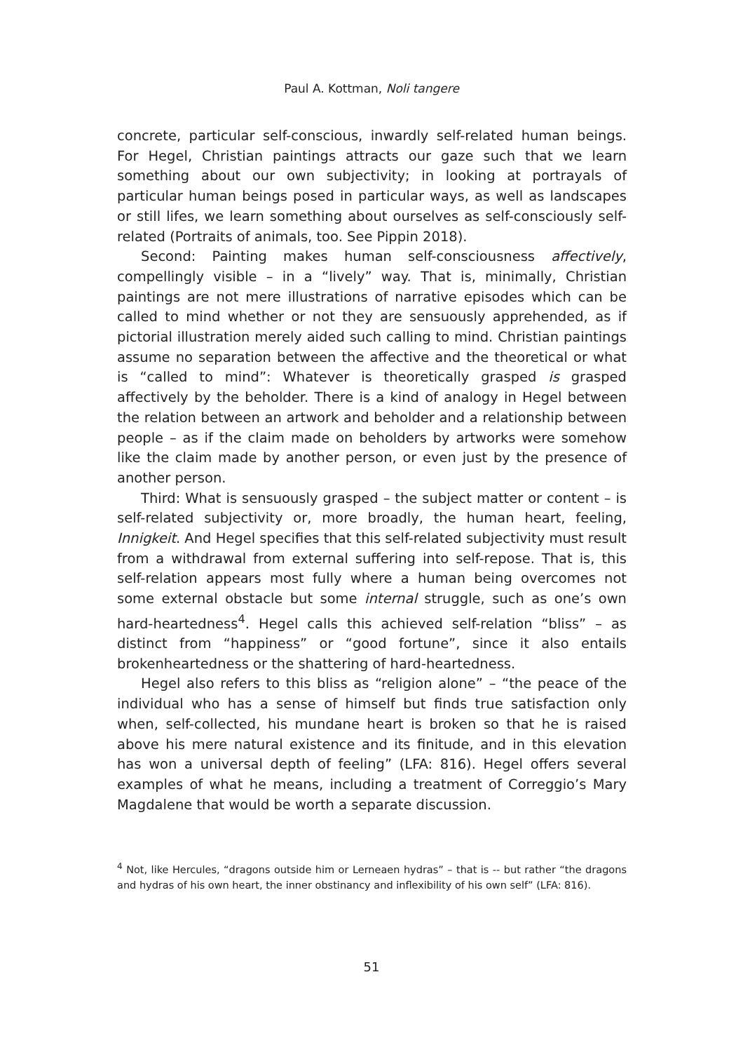Paul A. Kottman, Noli tangere
concrete, particular self-conscious, inwardly self-related human beings. For Hegel, Christian paintings attracts our gaze such that we learn something about our own subjectivity; in looking at portrayals of particular human beings posed in particular ways, as well as landscapes or still lifes, we learn something about ourselves as self-consciously self-related (Portraits of animals, too. See Pippin 2018).
Second: Painting makes human self-consciousness affectively, compellingly visible – in a “lively” way. That is, minimally, Christian paintings are not mere illustrations of narrative episodes which can be called to mind whether or not they are sensuously apprehended, as if pictorial illustration merely aided such calling to mind. Christian paintings assume no separation between the affective and the theoretical or what is “called to mind”: Whatever is theoretically grasped is grasped affectively by the beholder. There is a kind of analogy in Hegel between the relation between an artwork and beholder and a relationship between people – as if the claim made on beholders by artworks were somehow like the claim made by another person, or even just by the presence of another person.
Third: What is sensuously grasped – the subject matter or content – is self-related subjectivity or, more broadly, the human heart, feeling, Innigkeit. And Hegel specifies that this self-related subjectivity must result from a withdrawal from external suffering into self-repose. That is, this self-relation appears most fully where a human being overcomes not some external obstacle but some internal struggle, such as one’s own hard-heartedness<sup>4</sup>. Hegel calls this achieved self-relation “bliss” – as distinct from “happiness” or “good fortune”, since it also entails brokenheartedness or the shattering of hard-heartedness.
Hegel also refers to this bliss as “religion alone” – “the peace of the individual who has a sense of himself but finds true satisfaction only when, self-collected, his mundane heart is broken so that he is raised above his mere natural existence and its finitude, and in this elevation has won a universal depth of feeling” (LFA: 816). Hegel offers several examples of what he means, including a treatment of Correggio’s Mary Magdalene that would be worth a separate discussion.
<sup>4</sup> Not, like Hercules, “dragons outside him or Lerneaen hydras” – that is -- but rather “the dragons and hydras of his own heart, the inner obstinancy and inflexibility of his own self” (LFA: 816).
51